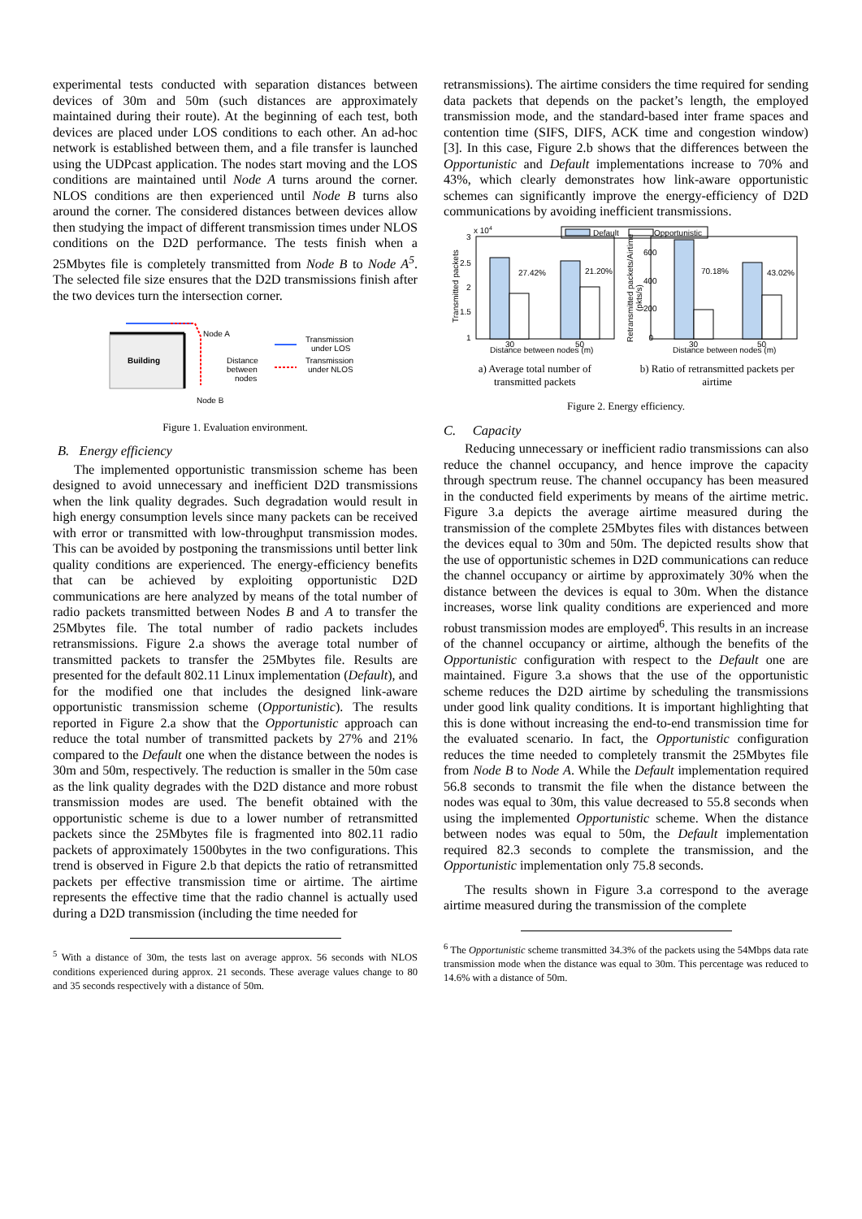experimental tests conducted with separation distances between devices of 30m and 50m (such distances are approximately maintained during their route). At the beginning of each test, both devices are placed under LOS conditions to each other. An ad-hoc network is established between them, and a file transfer is launched using the UDPcast application. The nodes start moving and the LOS conditions are maintained until Node A turns around the corner. NLOS conditions are then experienced until Node B turns also around the corner. The considered distances between devices allow then studying the impact of different transmission times under NLOS conditions on the D2D performance. The tests finish when a 25Mbytes file is completely transmitted from Node B to Node A<sup>5</sup>. The selected file size ensures that the D2D transmissions finish after the two devices turn the intersection corner.
Building
Node A
Distance
between
nodes
Node B
Transmission
under LOS
Transmission
under NLOS
Figure 1. Evaluation environment.
B. Energy efficiency
The implemented opportunistic transmission scheme has been designed to avoid unnecessary and inefficient D2D transmissions when the link quality degrades. Such degradation would result in high energy consumption levels since many packets can be received with error or transmitted with low-throughput transmission modes. This can be avoided by postponing the transmissions until better link quality conditions are experienced. The energy-efficiency benefits that can be achieved by exploiting opportunistic D2D communications are here analyzed by means of the total number of radio packets transmitted between Nodes B and A to transfer the 25Mbytes file. The total number of radio packets includes retransmissions. Figure 2.a shows the average total number of transmitted packets to transfer the 25Mbytes file. Results are presented for the default 802.11 Linux implementation (Default), and for the modified one that includes the designed link-aware opportunistic transmission scheme (Opportunistic). The results reported in Figure 2.a show that the Opportunistic approach can reduce the total number of transmitted packets by 27% and 21% compared to the Default one when the distance between the nodes is 30m and 50m, respectively. The reduction is smaller in the 50m case as the link quality degrades with the D2D distance and more robust transmission modes are used. The benefit obtained with the opportunistic scheme is due to a lower number of retransmitted packets since the 25Mbytes file is fragmented into 802.11 radio packets of approximately 1500bytes in the two configurations. This trend is observed in Figure 2.b that depicts the ratio of retransmitted packets per effective transmission time or airtime. The airtime represents the effective time that the radio channel is actually used during a D2D transmission (including the time needed for
<sup>5</sup> With a distance of 30m, the tests last on average approx. 56 seconds with NLOS conditions experienced during approx. 21 seconds. These average values change to 80 and 35 seconds respectively with a distance of 50m.
retransmissions). The airtime considers the time required for sending data packets that depends on the packet’s length, the employed transmission mode, and the standard-based inter frame spaces and contention time (SIFS, DIFS, ACK time and congestion window) [3]. In this case, Figure 2.b shows that the differences between the Opportunistic and Default implementations increase to 70% and 43%, which clearly demonstrates how link-aware opportunistic schemes can significantly improve the energy-efficiency of D2D communications by avoiding inefficient transmissions.
Default
Opportunistic
x 10
4
3
2.5
2
1.5
1
Transmitted packets
27.42%
21.20%
30
50
Distance between nodes (m)
600
400
200
0
Retransmitted packets/Airtime
(pkts/s)
70.18%
43.02%
30
50
Distance between nodes (m)
a) Average total number of
transmitted packets
b) Ratio of retransmitted packets per
airtime
Figure 2. Energy efficiency.
C. Capacity
Reducing unnecessary or inefficient radio transmissions can also reduce the channel occupancy, and hence improve the capacity through spectrum reuse. The channel occupancy has been measured in the conducted field experiments by means of the airtime metric. Figure 3.a depicts the average airtime measured during the transmission of the complete 25Mbytes files with distances between the devices equal to 30m and 50m. The depicted results show that the use of opportunistic schemes in D2D communications can reduce the channel occupancy or airtime by approximately 30% when the distance between the devices is equal to 30m. When the distance increases, worse link quality conditions are experienced and more robust transmission modes are employed<sup>6</sup>. This results in an increase of the channel occupancy or airtime, although the benefits of the Opportunistic configuration with respect to the Default one are maintained. Figure 3.a shows that the use of the opportunistic scheme reduces the D2D airtime by scheduling the transmissions under good link quality conditions. It is important highlighting that this is done without increasing the end-to-end transmission time for the evaluated scenario. In fact, the Opportunistic configuration reduces the time needed to completely transmit the 25Mbytes file from Node B to Node A. While the Default implementation required 56.8 seconds to transmit the file when the distance between the nodes was equal to 30m, this value decreased to 55.8 seconds when using the implemented Opportunistic scheme. When the distance between nodes was equal to 50m, the Default implementation required 82.3 seconds to complete the transmission, and the Opportunistic implementation only 75.8 seconds.
The results shown in Figure 3.a correspond to the average airtime measured during the transmission of the complete
<sup>6</sup> The Opportunistic scheme transmitted 34.3% of the packets using the 54Mbps data rate transmission mode when the distance was equal to 30m. This percentage was reduced to 14.6% with a distance of 50m.